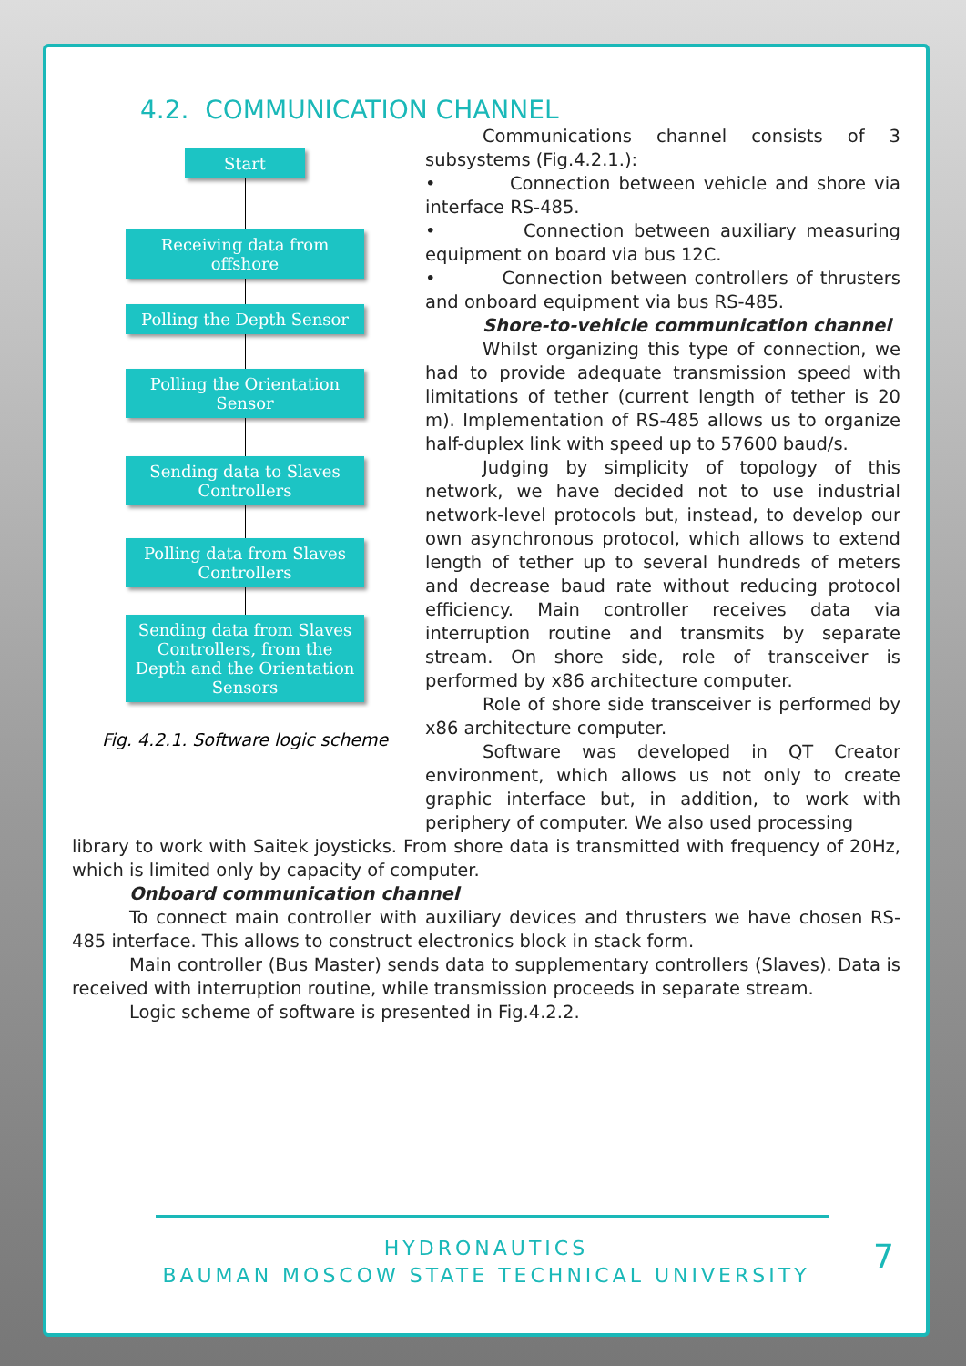4.2. COMMUNICATION CHANNEL
Start
Receiving data from offshore
Polling the Depth Sensor
Polling the Orientation Sensor
Sending data to Slaves Controllers
Polling data from Slaves Controllers
Sending data from Slaves Controllers, from the Depth and the Orientation Sensors
Fig. 4.2.1. Software logic scheme
Communications channel consists of 3 subsystems (Fig.4.2.1.):
• Connection between vehicle and shore via interface RS-485.
• Connection between auxiliary measuring equipment on board via bus 12C.
• Connection between controllers of thrusters and onboard equipment via bus RS-485.
Shore-to-vehicle communication channel
Whilst organizing this type of connection, we had to provide adequate transmission speed with limitations of tether (current length of tether is 20 m). Implementation of RS-485 allows us to organize half-duplex link with speed up to 57600 baud/s.
Judging by simplicity of topology of this network, we have decided not to use industrial network-level protocols but, instead, to develop our own asynchronous protocol, which allows to extend length of tether up to several hundreds of meters and decrease baud rate without reducing protocol efficiency. Main controller receives data via interruption routine and transmits by separate stream. On shore side, role of transceiver is performed by x86 architecture computer.
Role of shore side transceiver is performed by x86 architecture computer.
Software was developed in QT Creator environment, which allows us not only to create graphic interface but, in addition, to work with periphery of computer. We also used processing
library to work with Saitek joysticks. From shore data is transmitted with frequency of 20Hz, which is limited only by capacity of computer.
Onboard communication channel
To connect main controller with auxiliary devices and thrusters we have chosen RS-485 interface. This allows to construct electronics block in stack form.
Main controller (Bus Master) sends data to supplementary controllers (Slaves). Data is received with interruption routine, while transmission proceeds in separate stream.
Logic scheme of software is presented in Fig.4.2.2.
HYDRONAUTICS
BAUMAN MOSCOW STATE TECHNICAL UNIVERSITY
7